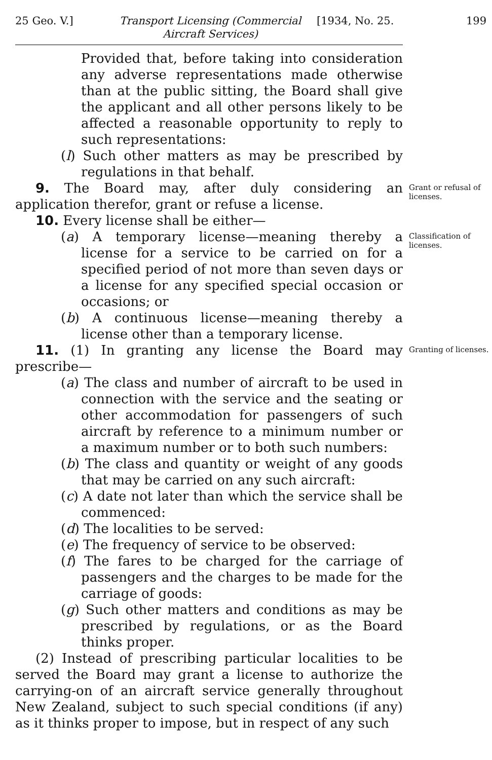25 Geo. V.] Transport Licensing (Commercial Aircraft Services) [1934, No. 25. 199
Provided that, before taking into consideration any adverse representations made otherwise than at the public sitting, the Board shall give the applicant and all other persons likely to be affected a reasonable opportunity to reply to such representations:
(l) Such other matters as may be prescribed by regulations in that behalf.
9. The Board may, after duly considering an application therefor, grant or refuse a license.
Grant or refusal of licenses.
10. Every license shall be either—
(a) A temporary license—meaning thereby a license for a service to be carried on for a specified period of not more than seven days or a license for any specified special occasion or occasions; or
(b) A continuous license—meaning thereby a license other than a temporary license.
Classification of licenses.
11. (1) In granting any license the Board may prescribe—
Granting of licenses.
(a) The class and number of aircraft to be used in connection with the service and the seating or other accommodation for passengers of such aircraft by reference to a minimum number or a maximum number or to both such numbers:
(b) The class and quantity or weight of any goods that may be carried on any such aircraft:
(c) A date not later than which the service shall be commenced:
(d) The localities to be served:
(e) The frequency of service to be observed:
(f) The fares to be charged for the carriage of passengers and the charges to be made for the carriage of goods:
(g) Such other matters and conditions as may be prescribed by regulations, or as the Board thinks proper.
(2) Instead of prescribing particular localities to be served the Board may grant a license to authorize the carrying-on of an aircraft service generally throughout New Zealand, subject to such special conditions (if any) as it thinks proper to impose, but in respect of any such